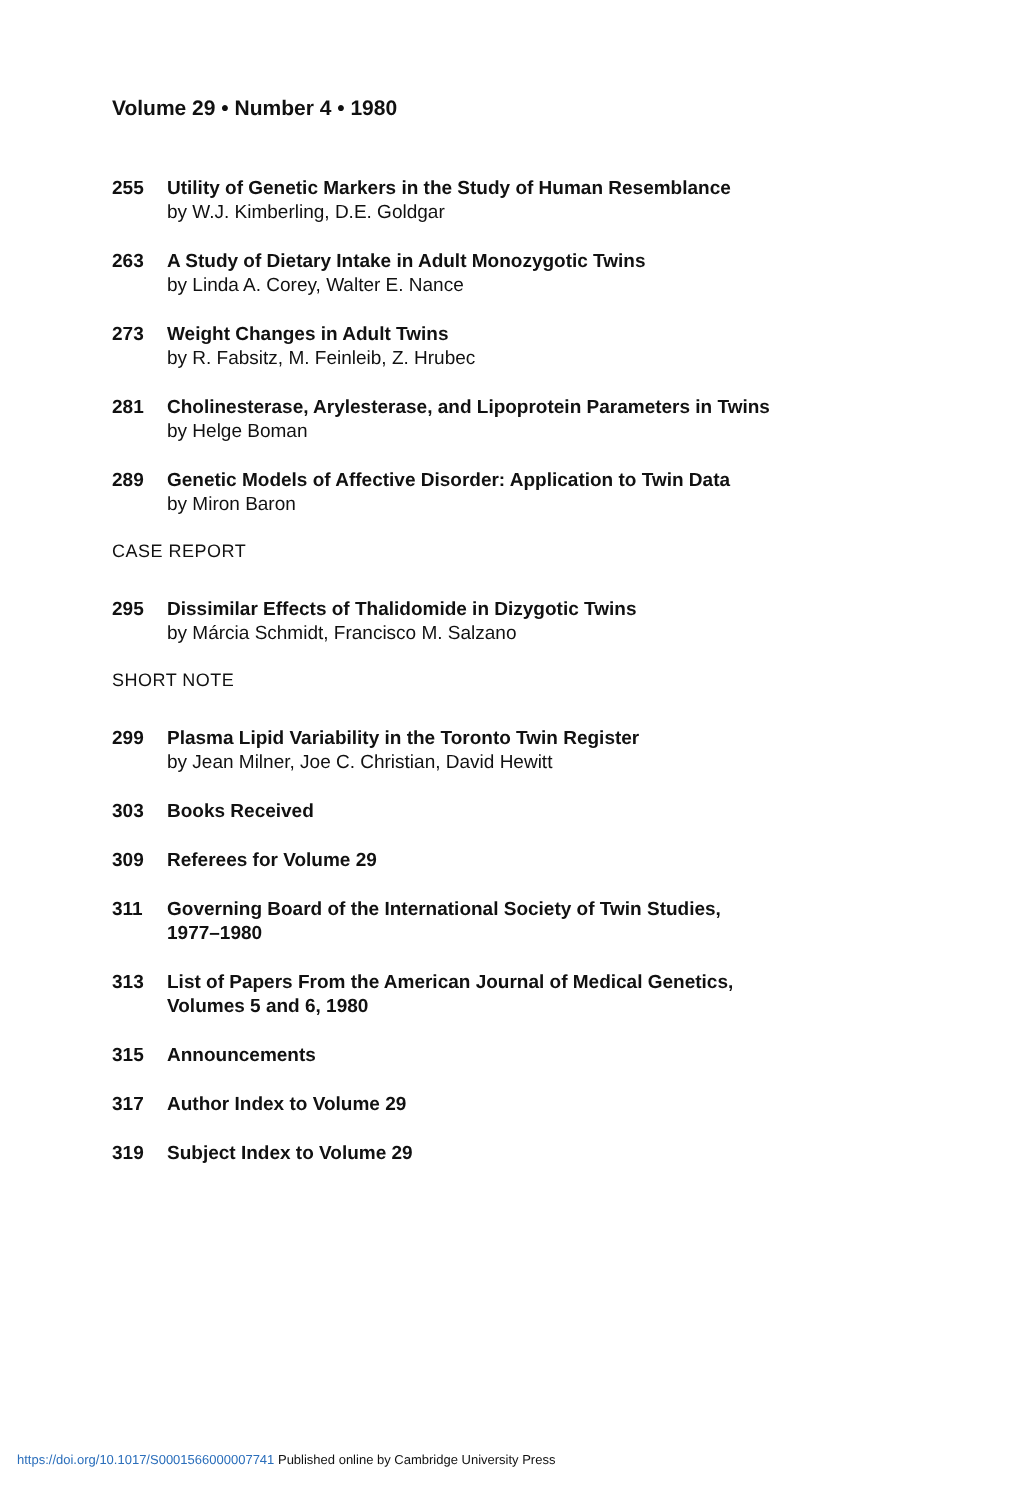Volume 29 • Number 4 • 1980
255 Utility of Genetic Markers in the Study of Human Resemblance
by W.J. Kimberling, D.E. Goldgar
263 A Study of Dietary Intake in Adult Monozygotic Twins
by Linda A. Corey, Walter E. Nance
273 Weight Changes in Adult Twins
by R. Fabsitz, M. Feinleib, Z. Hrubec
281 Cholinesterase, Arylesterase, and Lipoprotein Parameters in Twins
by Helge Boman
289 Genetic Models of Affective Disorder: Application to Twin Data
by Miron Baron
CASE REPORT
295 Dissimilar Effects of Thalidomide in Dizygotic Twins
by Márcia Schmidt, Francisco M. Salzano
SHORT NOTE
299 Plasma Lipid Variability in the Toronto Twin Register
by Jean Milner, Joe C. Christian, David Hewitt
303 Books Received
309 Referees for Volume 29
311 Governing Board of the International Society of Twin Studies,
1977–1980
313 List of Papers From the American Journal of Medical Genetics,
Volumes 5 and 6, 1980
315 Announcements
317 Author Index to Volume 29
319 Subject Index to Volume 29
https://doi.org/10.1017/S0001566000007741 Published online by Cambridge University Press